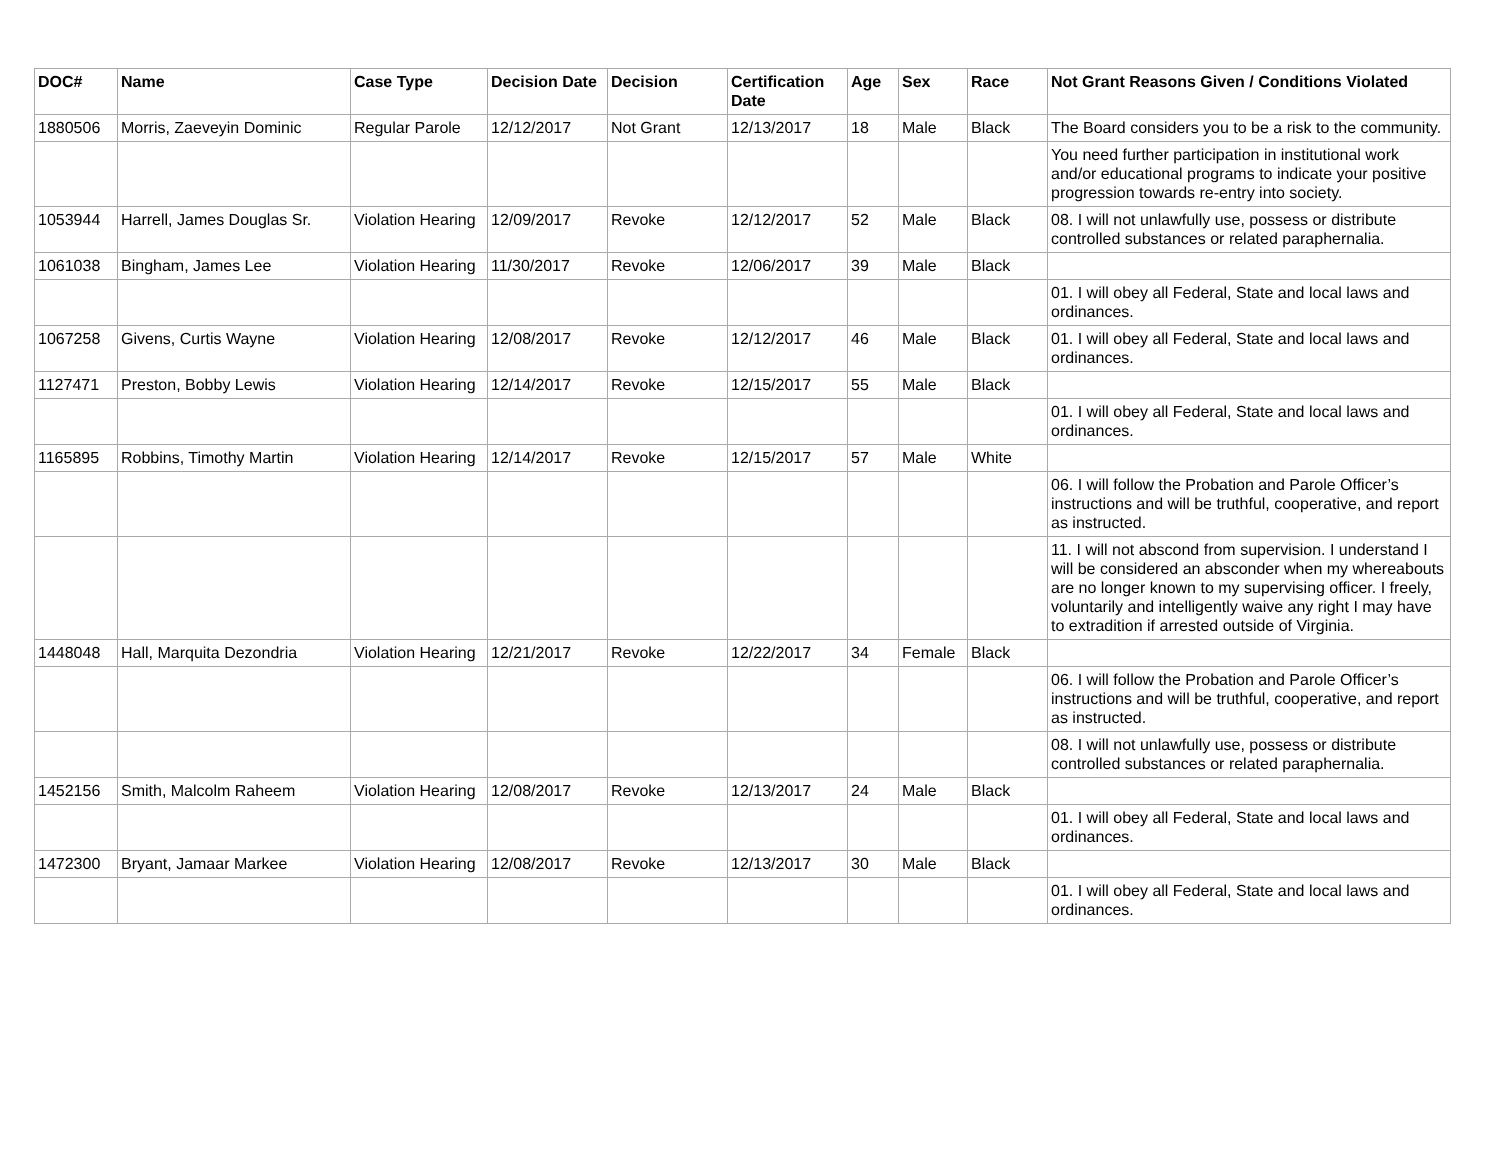| DOC# | Name | Case Type | Decision Date | Decision | Certification Date | Age | Sex | Race | Not Grant Reasons Given / Conditions Violated |
| --- | --- | --- | --- | --- | --- | --- | --- | --- | --- |
| 1880506 | Morris, Zaeveyin Dominic | Regular Parole | 12/12/2017 | Not Grant | 12/13/2017 | 18 | Male | Black | The Board considers you to be a risk to the community. |
| | | | | | | | | | You need further participation in institutional work and/or educational programs to indicate your positive progression towards re-entry into society. |
| 1053944 | Harrell, James Douglas Sr. | Violation Hearing | 12/09/2017 | Revoke | 12/12/2017 | 52 | Male | Black | 08. I will not unlawfully use, possess or distribute controlled substances or related paraphernalia. |
| 1061038 | Bingham, James Lee | Violation Hearing | 11/30/2017 | Revoke | 12/06/2017 | 39 | Male | Black | |
| | | | | | | | | | 01. I will obey all Federal, State and local laws and ordinances. |
| 1067258 | Givens, Curtis Wayne | Violation Hearing | 12/08/2017 | Revoke | 12/12/2017 | 46 | Male | Black | 01. I will obey all Federal, State and local laws and ordinances. |
| 1127471 | Preston, Bobby Lewis | Violation Hearing | 12/14/2017 | Revoke | 12/15/2017 | 55 | Male | Black | |
| | | | | | | | | | 01. I will obey all Federal, State and local laws and ordinances. |
| 1165895 | Robbins, Timothy Martin | Violation Hearing | 12/14/2017 | Revoke | 12/15/2017 | 57 | Male | White | |
| | | | | | | | | | 06. I will follow the Probation and Parole Officer’s instructions and will be truthful, cooperative, and report as instructed. |
| | | | | | | | | | 11. I will not abscond from supervision. I understand I will be considered an absconder when my whereabouts are no longer known to my supervising officer. I freely, voluntarily and intelligently waive any right I may have to extradition if arrested outside of Virginia. |
| 1448048 | Hall, Marquita Dezondria | Violation Hearing | 12/21/2017 | Revoke | 12/22/2017 | 34 | Female | Black | |
| | | | | | | | | | 06. I will follow the Probation and Parole Officer’s instructions and will be truthful, cooperative, and report as instructed. |
| | | | | | | | | | 08. I will not unlawfully use, possess or distribute controlled substances or related paraphernalia. |
| 1452156 | Smith, Malcolm Raheem | Violation Hearing | 12/08/2017 | Revoke | 12/13/2017 | 24 | Male | Black | |
| | | | | | | | | | 01. I will obey all Federal, State and local laws and ordinances. |
| 1472300 | Bryant, Jamaar Markee | Violation Hearing | 12/08/2017 | Revoke | 12/13/2017 | 30 | Male | Black | |
| | | | | | | | | | 01. I will obey all Federal, State and local laws and ordinances. |